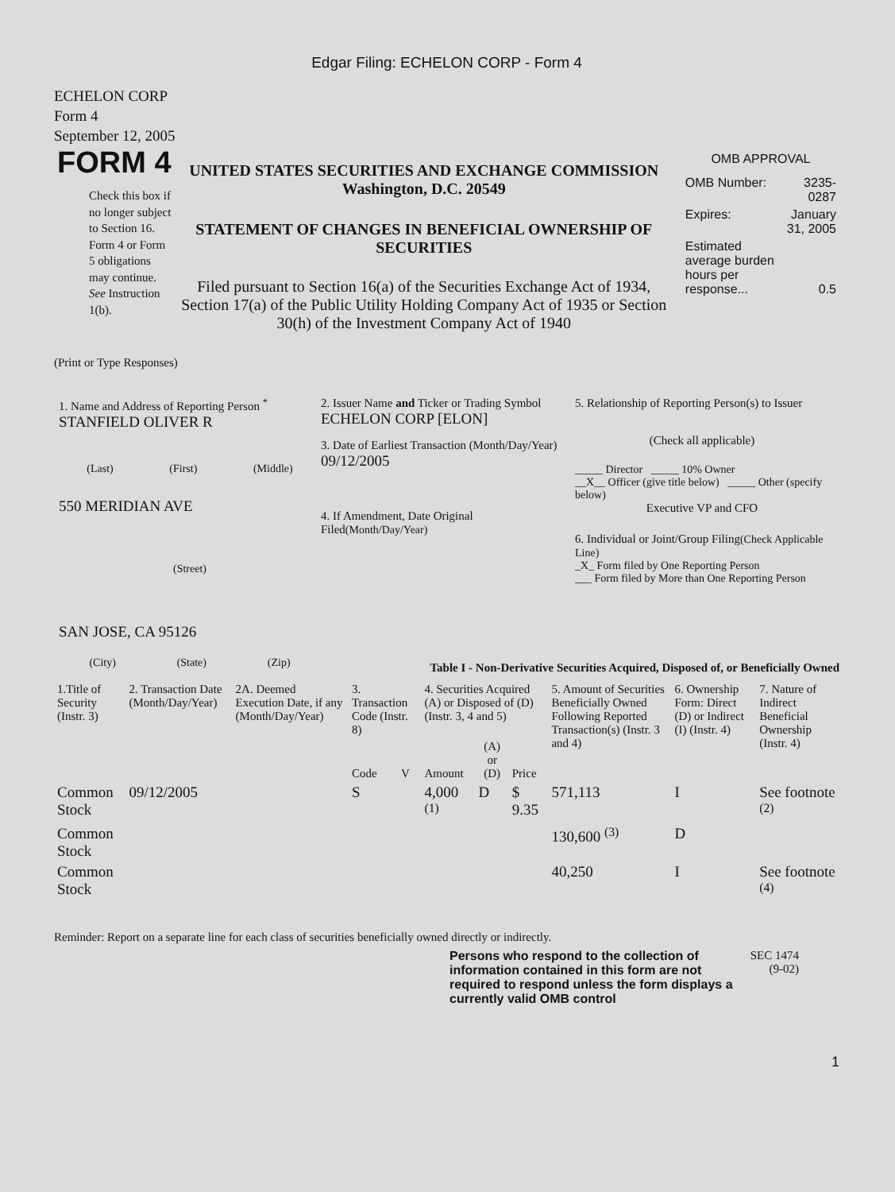Edgar Filing: ECHELON CORP - Form 4
ECHELON CORP
Form 4
September 12, 2005
FORM 4
Check this box if no longer subject to Section 16. Form 4 or Form 5 obligations may continue. See Instruction 1(b).
UNITED STATES SECURITIES AND EXCHANGE COMMISSION
Washington, D.C. 20549
STATEMENT OF CHANGES IN BENEFICIAL OWNERSHIP OF SECURITIES
Filed pursuant to Section 16(a) of the Securities Exchange Act of 1934, Section 17(a) of the Public Utility Holding Company Act of 1935 or Section 30(h) of the Investment Company Act of 1940
OMB APPROVAL
| OMB Number: | 3235-0287 |
| Expires: | January 31, 2005 |
| Estimated average burden hours per response... | 0.5 |
(Print or Type Responses)
1. Name and Address of Reporting Person <sup>*</sup>
STANFIELD OLIVER R
(Last) (First) (Middle)
550 MERIDIAN AVE
(Street)
SAN JOSE, CA 95126
(City) (State) (Zip)
2. Issuer Name and Ticker or Trading Symbol
ECHELON CORP [ELON]
3. Date of Earliest Transaction (Month/Day/Year)
09/12/2005
4. If Amendment, Date Original Filed(Month/Day/Year)
5. Relationship of Reporting Person(s) to Issuer
(Check all applicable)
_____ Director _____ 10% Owner
__X__ Officer (give title below) _____ Other (specify below)
Executive VP and CFO
6. Individual or Joint/Group Filing(Check Applicable Line)
_X_ Form filed by One Reporting Person
___ Form filed by More than One Reporting Person
Table I - Non-Derivative Securities Acquired, Disposed of, or Beneficially Owned
| 1.Title of Security (Instr. 3) | 2. Transaction Date (Month/Day/Year) | 2A. Deemed Execution Date, if any (Month/Day/Year) | 3. Transaction Code (Instr. 8) | | 4. Securities Acquired (A) or Disposed of (D) (Instr. 3, 4 and 5) | | | 5. Amount of Securities Beneficially Owned Following Reported Transaction(s) (Instr. 3 and 4) | 6. Ownership Form: Direct (D) or Indirect (I) (Instr. 4) | 7. Nature of Indirect Beneficial Ownership (Instr. 4) |
| --- | --- | --- | --- | --- | --- | --- | --- | --- | --- | --- |
| | | | Code | V | Amount | (A) or (D) | Price | | | |
| Common Stock | 09/12/2005 | | S | | 4,000 <sup>(1)</sup> | D | $ 9.35 | 571,113 | I | See footnote <sup>(2)</sup> |
| Common Stock | | | | | | | | 130,600 <sup>(3)</sup> | D | |
| Common Stock | | | | | | | | 40,250 | I | See footnote <sup>(4)</sup> |
Reminder: Report on a separate line for each class of securities beneficially owned directly or indirectly.
Persons who respond to the collection of information contained in this form are not required to respond unless the form displays a currently valid OMB control
SEC 1474 (9-02)
1